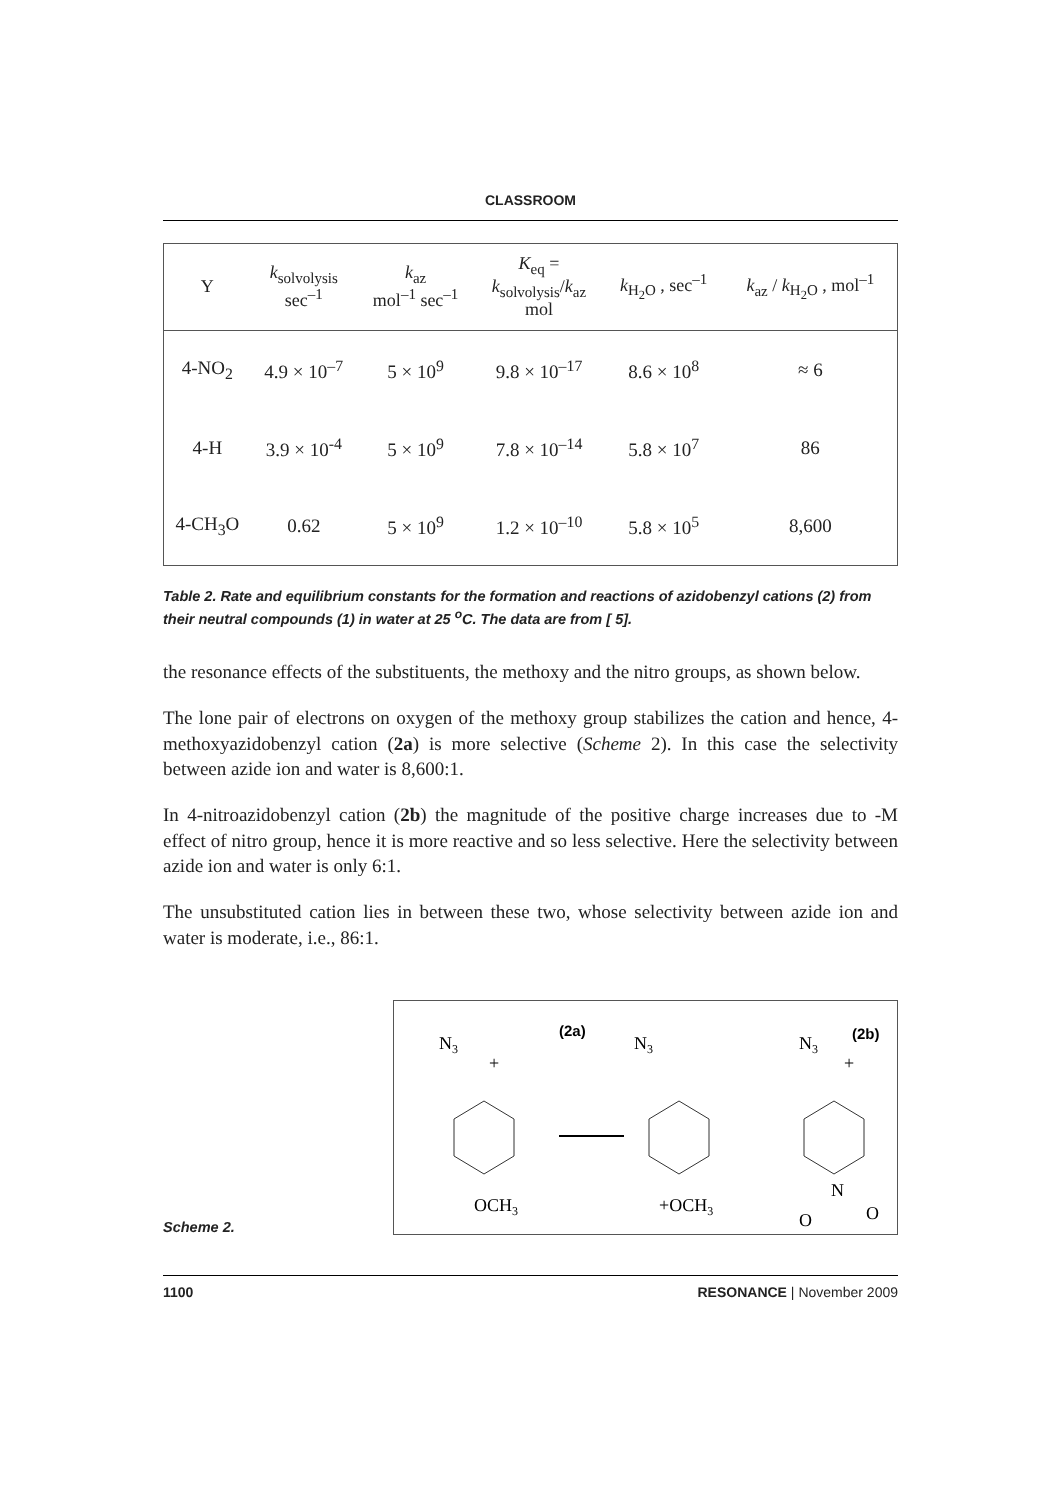CLASSROOM
| Y | k<sub>solvolysis</sub> sec<sup>–1</sup> | k<sub>az</sub> mol<sup>–1</sup> sec<sup>–1</sup> | K<sub>eq</sub> = k<sub>solvolysis</sub>/ k<sub>az</sub> mol | k<sub>H<sub>2</sub>O</sub> , sec<sup>–1</sup> | k<sub>az</sub> / k<sub>H<sub>2</sub>O</sub> , mol<sup>–1</sup> |
| --- | --- | --- | --- | --- | --- |
| 4-NO<sub>2</sub> | 4.9 × 10<sup>–7</sup> | 5 × 10<sup>9</sup> | 9.8 × 10<sup>–17</sup> | 8.6 × 10<sup>8</sup> | ≈ 6 |
| 4-H | 3.9 × 10<sup>-4</sup> | 5 × 10<sup>9</sup> | 7.8 × 10<sup>–14</sup> | 5.8 × 10<sup>7</sup> | 86 |
| 4-CH<sub>3</sub>O | 0.62 | 5 × 10<sup>9</sup> | 1.2 × 10<sup>–10</sup> | 5.8 × 10<sup>5</sup> | 8,600 |
Table 2. Rate and equilibrium constants for the formation and reactions of azidobenzyl cations (2) from their neutral compounds (1) in water at 25 <sup>o</sup>C. The data are from [ 5].
the resonance effects of the substituents, the methoxy and the nitro groups, as shown below.
The lone pair of electrons on oxygen of the methoxy group stabilizes the cation and hence, 4-methoxyazidobenzyl cation (2a) is more selective (Scheme 2). In this case the selectivity between azide ion and water is 8,600:1.
In 4-nitroazidobenzyl cation (2b) the magnitude of the positive charge increases due to -M effect of nitro group, hence it is more reactive and so less selective. Here the selectivity between azide ion and water is only 6:1.
The unsubstituted cation lies in between these two, whose selectivity between azide ion and water is moderate, i.e., 86:1.
Scheme 2.
N3
+
(2a)
OCH3
N3
+OCH3
N3
+
(2b)
N
O
O
1100 RESONANCE | November 2009